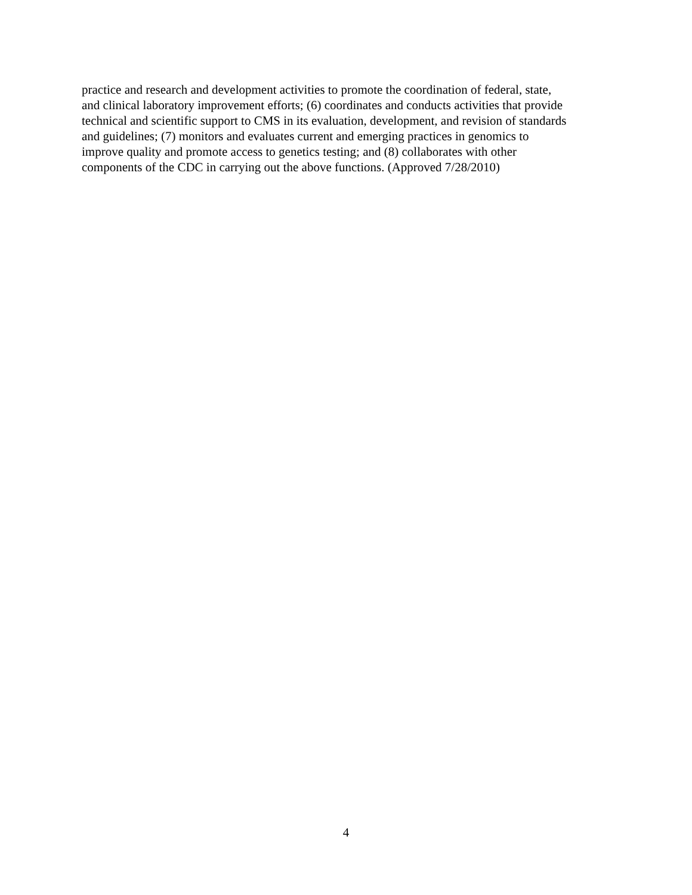practice and research and development activities to promote the coordination of federal, state,
and clinical laboratory improvement efforts; (6) coordinates and conducts activities that provide
technical and scientific support to CMS in its evaluation, development, and revision of standards
and guidelines; (7) monitors and evaluates current and emerging practices in genomics to
improve quality and promote access to genetics testing; and (8) collaborates with other
components of the CDC in carrying out the above functions. (Approved 7/28/2010)
4